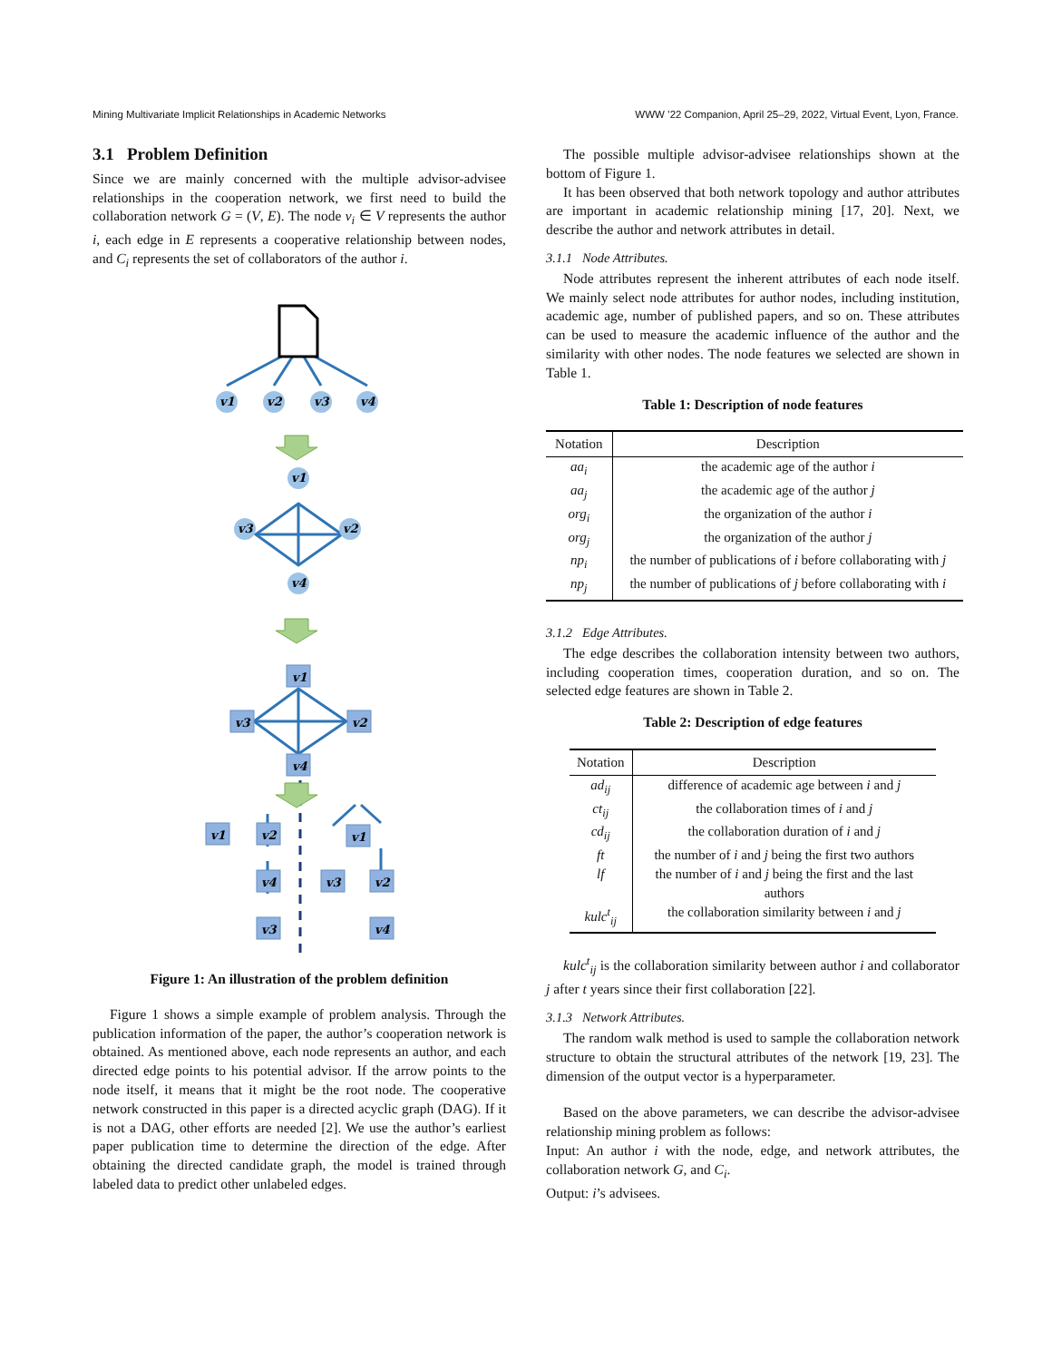Mining Multivariate Implicit Relationships in Academic Networks WWW ’22 Companion, April 25–29, 2022, Virtual Event, Lyon, France.
3.1 Problem Definition
Since we are mainly concerned with the multiple advisor-advisee relationships in the cooperation network, we first need to build the collaboration network G = (V, E). The node v<sub>i</sub> ∈ V represents the author i, each edge in E represents a cooperative relationship between nodes, and C<sub>i</sub> represents the set of collaborators of the author i.
v1
v2
v3
v4
v1
v3
v2
v4
v1
v3
v2
v4
v1
v2
v4
v3
v1
v3
v2
v4
Figure 1: An illustration of the problem definition
Figure 1 shows a simple example of problem analysis. Through the publication information of the paper, the author’s cooperation network is obtained. As mentioned above, each node represents an author, and each directed edge points to his potential advisor. If the arrow points to the node itself, it means that it might be the root node. The cooperative network constructed in this paper is a directed acyclic graph (DAG). If it is not a DAG, other efforts are needed [2]. We use the author’s earliest paper publication time to determine the direction of the edge. After obtaining the directed candidate graph, the model is trained through labeled data to predict other unlabeled edges.
The possible multiple advisor-advisee relationships shown at the bottom of Figure 1.
It has been observed that both network topology and author attributes are important in academic relationship mining [17, 20]. Next, we describe the author and network attributes in detail.
3.1.1 Node Attributes.
Node attributes represent the inherent attributes of each node itself. We mainly select node attributes for author nodes, including institution, academic age, number of published papers, and so on. These attributes can be used to measure the academic influence of the author and the similarity with other nodes. The node features we selected are shown in Table 1.
Table 1: Description of node features
| Notation | Description |
| --- | --- |
| aa<sub>i</sub> | the academic age of the author i |
| aa<sub>j</sub> | the academic age of the author j |
| org<sub>i</sub> | the organization of the author i |
| org<sub>j</sub> | the organization of the author j |
| np<sub>i</sub> | the number of publications of i before collaborating with j |
| np<sub>j</sub> | the number of publications of j before collaborating with i |
3.1.2 Edge Attributes.
The edge describes the collaboration intensity between two authors, including cooperation times, cooperation duration, and so on. The selected edge features are shown in Table 2.
Table 2: Description of edge features
| Notation | Description |
| --- | --- |
| ad<sub>ij</sub> | difference of academic age between i and j |
| ct<sub>ij</sub> | the collaboration times of i and j |
| cd<sub>ij</sub> | the collaboration duration of i and j |
| ft | the number of i and j being the first two authors |
| lf | the number of i and j being the first and the last authors |
| kulc<sup>t</sup><sub>ij</sub> | the collaboration similarity between i and j |
kulc<sup>t</sup><sub>ij</sub> is the collaboration similarity between author i and collaborator j after t years since their first collaboration [22].
3.1.3 Network Attributes.
The random walk method is used to sample the collaboration network structure to obtain the structural attributes of the network [19, 23]. The dimension of the output vector is a hyperparameter.
Based on the above parameters, we can describe the advisor-advisee relationship mining problem as follows:
Input: An author i with the node, edge, and network attributes, the collaboration network G, and C<sub>i</sub>.
Output: i’s advisees.